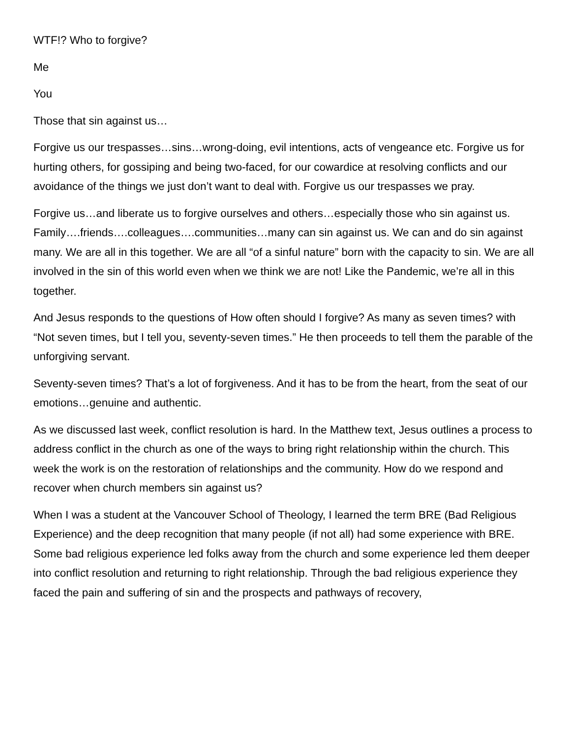WTF!? Who to forgive?
Me
You
Those that sin against us…
Forgive us our trespasses…sins…wrong-doing, evil intentions, acts of vengeance etc. Forgive us for hurting others, for gossiping and being two-faced, for our cowardice at resolving conflicts and our avoidance of the things we just don’t want to deal with. Forgive us our trespasses we pray.
Forgive us…and liberate us to forgive ourselves and others…especially those who sin against us. Family….friends….colleagues….communities…many can sin against us. We can and do sin against many. We are all in this together. We are all “of a sinful nature” born with the capacity to sin. We are all involved in the sin of this world even when we think we are not! Like the Pandemic, we’re all in this together.
And Jesus responds to the questions of How often should I forgive? As many as seven times? with “Not seven times, but I tell you, seventy-seven times.” He then proceeds to tell them the parable of the unforgiving servant.
Seventy-seven times? That’s a lot of forgiveness. And it has to be from the heart, from the seat of our emotions…genuine and authentic.
As we discussed last week, conflict resolution is hard. In the Matthew text, Jesus outlines a process to address conflict in the church as one of the ways to bring right relationship within the church. This week the work is on the restoration of relationships and the community. How do we respond and recover when church members sin against us?
When I was a student at the Vancouver School of Theology, I learned the term BRE (Bad Religious Experience) and the deep recognition that many people (if not all) had some experience with BRE. Some bad religious experience led folks away from the church and some experience led them deeper into conflict resolution and returning to right relationship. Through the bad religious experience they faced the pain and suffering of sin and the prospects and pathways of recovery,